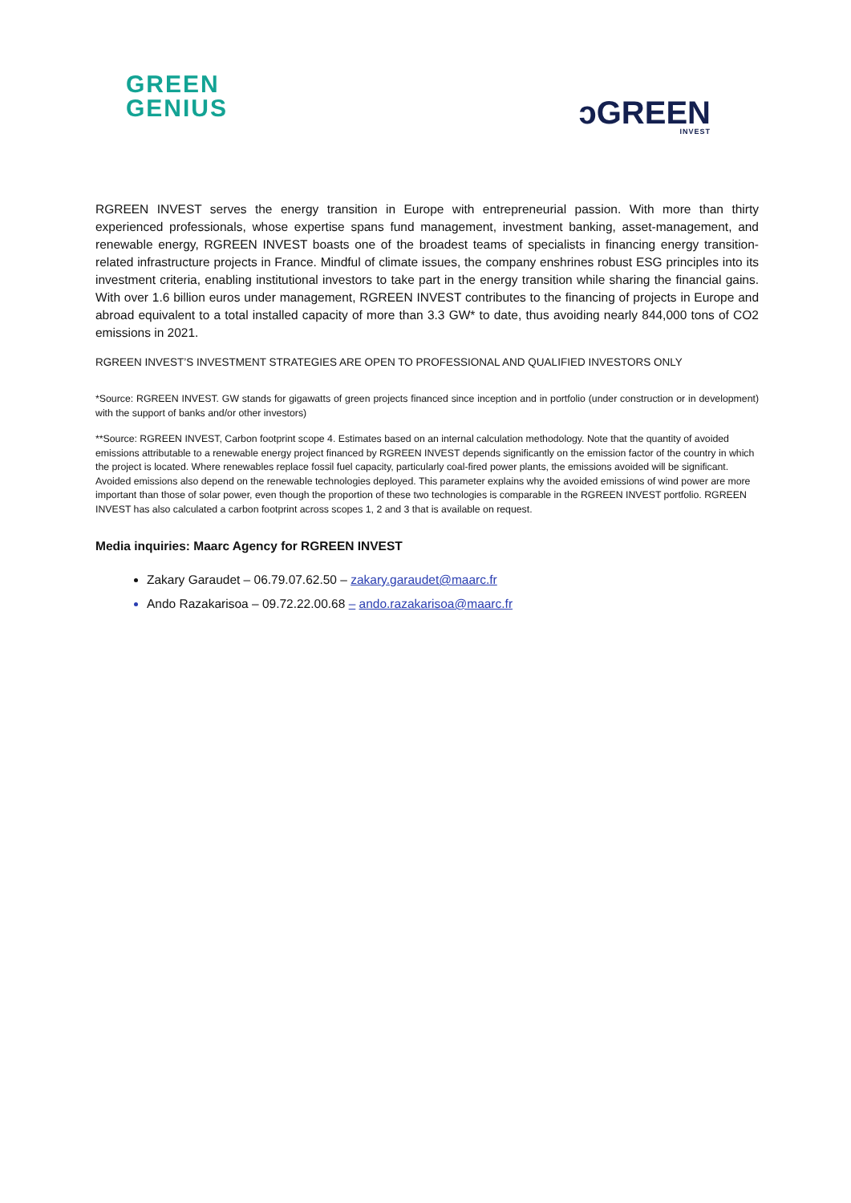GREEN
GENIUS
ↄGREEN
INVEST
RGREEN INVEST serves the energy transition in Europe with entrepreneurial passion. With more than thirty experienced professionals, whose expertise spans fund management, investment banking, asset-management, and renewable energy, RGREEN INVEST boasts one of the broadest teams of specialists in financing energy transition-related infrastructure projects in France. Mindful of climate issues, the company enshrines robust ESG principles into its investment criteria, enabling institutional investors to take part in the energy transition while sharing the financial gains. With over 1.6 billion euros under management, RGREEN INVEST contributes to the financing of projects in Europe and abroad equivalent to a total installed capacity of more than 3.3 GW* to date, thus avoiding nearly 844,000 tons of CO2 emissions in 2021.
RGREEN INVEST’S INVESTMENT STRATEGIES ARE OPEN TO PROFESSIONAL AND QUALIFIED INVESTORS ONLY
*Source: RGREEN INVEST. GW stands for gigawatts of green projects financed since inception and in portfolio (under construction or in development) with the support of banks and/or other investors)
**Source: RGREEN INVEST, Carbon footprint scope 4. Estimates based on an internal calculation methodology. Note that the quantity of avoided emissions attributable to a renewable energy project financed by RGREEN INVEST depends significantly on the emission factor of the country in which the project is located. Where renewables replace fossil fuel capacity, particularly coal-fired power plants, the emissions avoided will be significant. Avoided emissions also depend on the renewable technologies deployed. This parameter explains why the avoided emissions of wind power are more important than those of solar power, even though the proportion of these two technologies is comparable in the RGREEN INVEST portfolio. RGREEN INVEST has also calculated a carbon footprint across scopes 1, 2 and 3 that is available on request.
Media inquiries: Maarc Agency for RGREEN INVEST
Zakary Garaudet – 06.79.07.62.50 – zakary.garaudet@maarc.fr
Ando Razakarisoa – 09.72.22.00.68 – ando.razakarisoa@maarc.fr